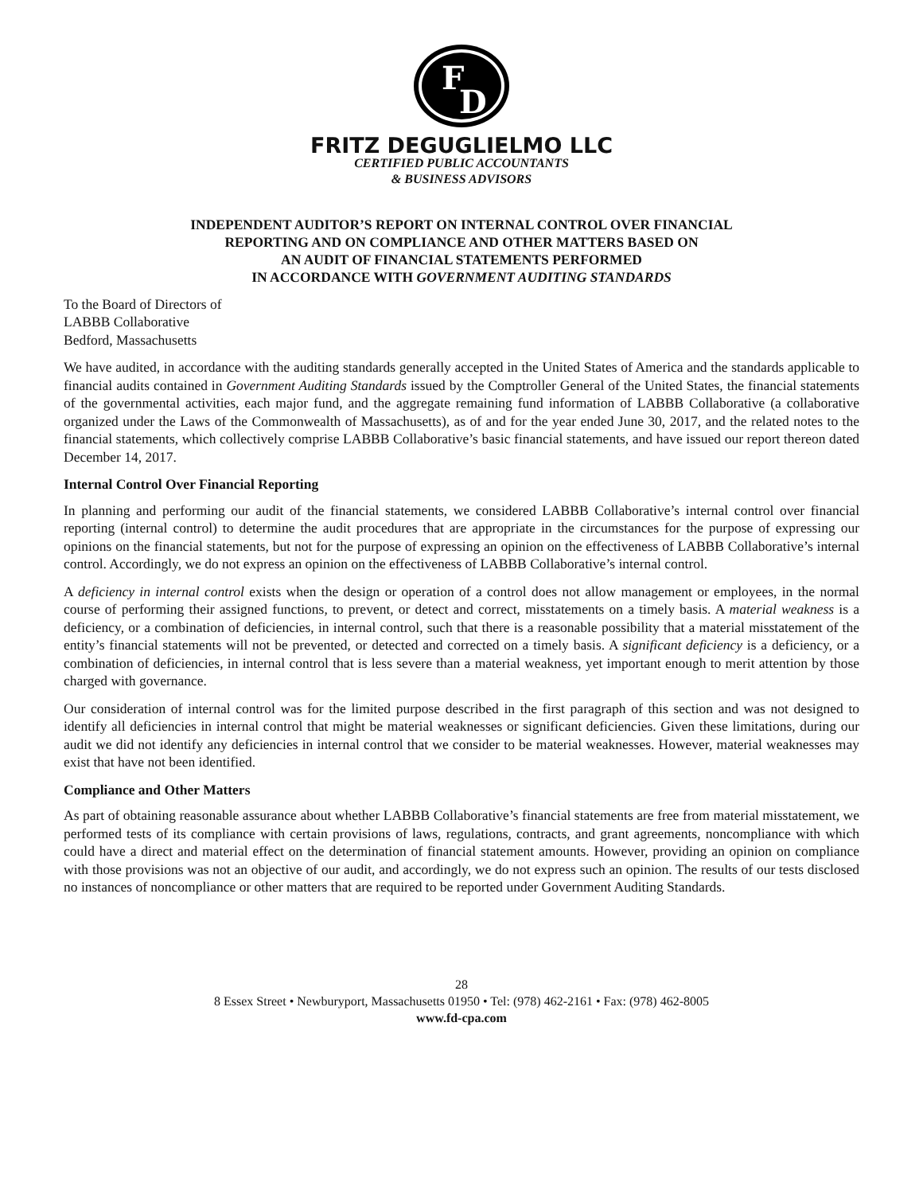F
D
FRITZ DEGUGLIELMO LLC
CERTIFIED PUBLIC ACCOUNTANTS
& BUSINESS ADVISORS
INDEPENDENT AUDITOR’S REPORT ON INTERNAL CONTROL OVER FINANCIAL
REPORTING AND ON COMPLIANCE AND OTHER MATTERS BASED ON
AN AUDIT OF FINANCIAL STATEMENTS PERFORMED
IN ACCORDANCE WITH GOVERNMENT AUDITING STANDARDS
To the Board of Directors of
LABBB Collaborative
Bedford, Massachusetts
We have audited, in accordance with the auditing standards generally accepted in the United States of America and the standards applicable to financial audits contained in Government Auditing Standards issued by the Comptroller General of the United States, the financial statements of the governmental activities, each major fund, and the aggregate remaining fund information of LABBB Collaborative (a collaborative organized under the Laws of the Commonwealth of Massachusetts), as of and for the year ended June 30, 2017, and the related notes to the financial statements, which collectively comprise LABBB Collaborative’s basic financial statements, and have issued our report thereon dated December 14, 2017.
Internal Control Over Financial Reporting
In planning and performing our audit of the financial statements, we considered LABBB Collaborative’s internal control over financial reporting (internal control) to determine the audit procedures that are appropriate in the circumstances for the purpose of expressing our opinions on the financial statements, but not for the purpose of expressing an opinion on the effectiveness of LABBB Collaborative’s internal control. Accordingly, we do not express an opinion on the effectiveness of LABBB Collaborative’s internal control.
A deficiency in internal control exists when the design or operation of a control does not allow management or employees, in the normal course of performing their assigned functions, to prevent, or detect and correct, misstatements on a timely basis. A material weakness is a deficiency, or a combination of deficiencies, in internal control, such that there is a reasonable possibility that a material misstatement of the entity’s financial statements will not be prevented, or detected and corrected on a timely basis. A significant deficiency is a deficiency, or a combination of deficiencies, in internal control that is less severe than a material weakness, yet important enough to merit attention by those charged with governance.
Our consideration of internal control was for the limited purpose described in the first paragraph of this section and was not designed to identify all deficiencies in internal control that might be material weaknesses or significant deficiencies. Given these limitations, during our audit we did not identify any deficiencies in internal control that we consider to be material weaknesses. However, material weaknesses may exist that have not been identified.
Compliance and Other Matters
As part of obtaining reasonable assurance about whether LABBB Collaborative’s financial statements are free from material misstatement, we performed tests of its compliance with certain provisions of laws, regulations, contracts, and grant agreements, noncompliance with which could have a direct and material effect on the determination of financial statement amounts. However, providing an opinion on compliance with those provisions was not an objective of our audit, and accordingly, we do not express such an opinion. The results of our tests disclosed no instances of noncompliance or other matters that are required to be reported under Government Auditing Standards.
28
8 Essex Street • Newburyport, Massachusetts 01950 • Tel: (978) 462-2161 • Fax: (978) 462-8005
www.fd-cpa.com